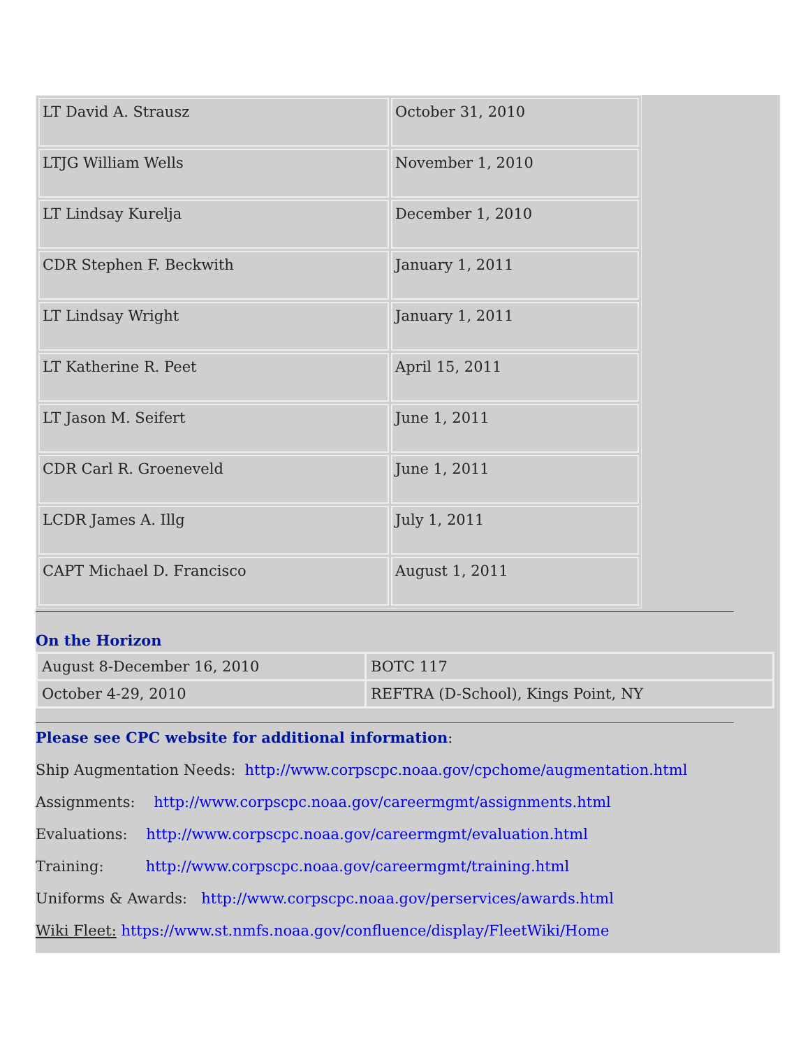| LT David A. Strausz | October 31, 2010 |
| LTJG William Wells | November 1, 2010 |
| LT Lindsay Kurelja | December 1, 2010 |
| CDR Stephen F. Beckwith | January 1, 2011 |
| LT Lindsay Wright | January 1, 2011 |
| LT Katherine R. Peet | April 15, 2011 |
| LT Jason M. Seifert | June 1, 2011 |
| CDR Carl R. Groeneveld | June 1, 2011 |
| LCDR James A. Illg | July 1, 2011 |
| CAPT Michael D. Francisco | August 1, 2011 |
On the Horizon
| August 8-December 16, 2010 | BOTC 117 |
| October 4-29, 2010 | REFTRA (D-School), Kings Point, NY |
Please see CPC website for additional information:
Ship Augmentation Needs: http://www.corpscpc.noaa.gov/cpchome/augmentation.html
Assignments: http://www.corpscpc.noaa.gov/careermgmt/assignments.html
Evaluations: http://www.corpscpc.noaa.gov/careermgmt/evaluation.html
Training: http://www.corpscpc.noaa.gov/careermgmt/training.html
Uniforms & Awards: http://www.corpscpc.noaa.gov/perservices/awards.html
Wiki Fleet: https://www.st.nmfs.noaa.gov/confluence/display/FleetWiki/Home